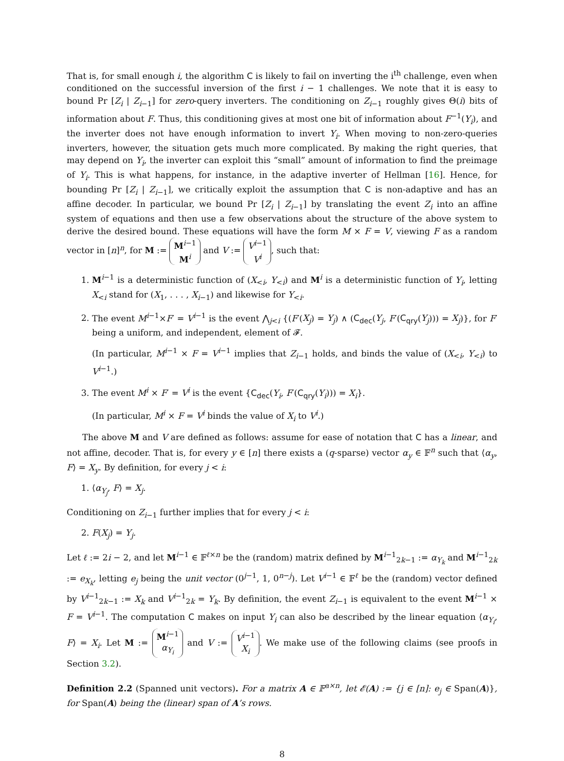That is, for small enough i, the algorithm C is likely to fail on inverting the i<sup>th</sup> challenge, even when conditioned on the successful inversion of the first i − 1 challenges. We note that it is easy to bound Pr [Z<sub>i</sub> | Z<sub>i−1</sub>] for zero-query inverters. The conditioning on Z<sub>i−1</sub> roughly gives Θ(i) bits of information about F. Thus, this conditioning gives at most one bit of information about F<sup>−1</sup>(Y<sub>i</sub>), and the inverter does not have enough information to invert Y<sub>i</sub>. When moving to non-zero-queries inverters, however, the situation gets much more complicated. By making the right queries, that may depend on Y<sub>i</sub>, the inverter can exploit this “small” amount of information to find the preimage of Y<sub>i</sub>. This is what happens, for instance, in the adaptive inverter of Hellman [16]. Hence, for bounding Pr [Z<sub>i</sub> | Z<sub>i−1</sub>], we critically exploit the assumption that C is non-adaptive and has an affine decoder. In particular, we bound Pr [Z<sub>i</sub> | Z<sub>i−1</sub>] by translating the event Z<sub>i</sub> into an affine system of equations and then use a few observations about the structure of the above system to derive the desired bound. These equations will have the form M × F = V, viewing F as a random vector in [n]<sup>n</sup>, for M := M<sup>i−1</sup>
M<sup>i</sup> and V := V<sup>i−1</sup>
V<sup>i</sup>, such that:
1. M<sup>i−1</sup> is a deterministic function of (X<sub><i</sub>, Y<sub><i</sub>) and M<sup>i</sup> is a deterministic function of Y<sub>i</sub>, letting X<sub><i</sub> stand for (X<sub>1</sub>, . . . , X<sub>i−1</sub>) and likewise for Y<sub><i</sub>.
2. The event M<sup>i−1</sup>×F′ = V<sup>i−1</sup> is the event ⋀<sub>j<i</sub> {(F′(X<sub>j</sub>) = Y<sub>j</sub>) ∧ (C<sub>dec</sub>(Y<sub>j</sub>, F′(C<sub>qry</sub>(Y<sub>j</sub>))) = X<sub>j</sub>)}, for F′ being a uniform, and independent, element of 𝓕.
(In particular, M<sup>i−1</sup> × F = V<sup>i−1</sup> implies that Z<sub>i−1</sub> holds, and binds the value of (X<sub><i</sub>, Y<sub><i</sub>) to V<sup>i−1</sup>.)
3. The event M<sup>i</sup> × F′ = V<sup>i</sup> is the event {C<sub>dec</sub>(Y<sub>i</sub>, F′(C<sub>qry</sub>(Y<sub>i</sub>))) = X<sub>i</sub>}.
(In particular, M<sup>i</sup> × F = V<sup>i</sup> binds the value of X<sub>i</sub> to V<sup>i</sup>.)
The above M and V are defined as follows: assume for ease of notation that C has a linear, and not affine, decoder. That is, for every y ∈ [n] there exists a (q-sparse) vector α<sub>y</sub> ∈ 𝔽<sup>n</sup> such that ⟨α<sub>y</sub>, F⟩ = X<sub>y</sub>. By definition, for every j < i:
1. ⟨α<sub>Y<sub>j</sub></sub>, F⟩ = X<sub>j</sub>.
Conditioning on Z<sub>i−1</sub> further implies that for every j < i:
2. F(X<sub>j</sub>) = Y<sub>j</sub>.
Let ℓ := 2i − 2, and let M<sup>i−1</sup> ∈ 𝔽<sup>ℓ×n</sup> be the (random) matrix defined by M<sup>i−1</sup><sub>2k−1</sub> := α<sub>Y<sub>k</sub></sub> and M<sup>i−1</sup><sub>2k</sub> := e<sub>X<sub>k</sub></sub>, letting e<sub>j</sub> being the unit vector (0<sup>j−1</sup>, 1, 0<sup>n−j</sup>). Let V<sup>i−1</sup> ∈ 𝔽<sup>ℓ</sup> be the (random) vector defined by V<sup>i−1</sup><sub>2k−1</sub> := X<sub>k</sub> and V<sup>i−1</sup><sub>2k</sub> = Y<sub>k</sub>. By definition, the event Z<sub>i−1</sub> is equivalent to the event M<sup>i−1</sup> × F = V<sup>i−1</sup>. The computation C makes on input Y<sub>i</sub> can also be described by the linear equation ⟨α<sub>Y<sub>i</sub></sub>, F⟩ = X<sub>i</sub>. Let M := M<sup>i−1</sup>
α<sub>Y<sub>i</sub></sub> and V := V<sup>i−1</sup>
X<sub>i</sub>. We make use of the following claims (see proofs in Section 3.2).
Definition 2.2 (Spanned unit vectors). For a matrix A ∈ 𝔽<sup>a×n</sup>, let 𝓔(A) := {j ∈ [n]: e<sub>j</sub> ∈ Span(A)}, for Span(A) being the (linear) span of A’s rows.
8